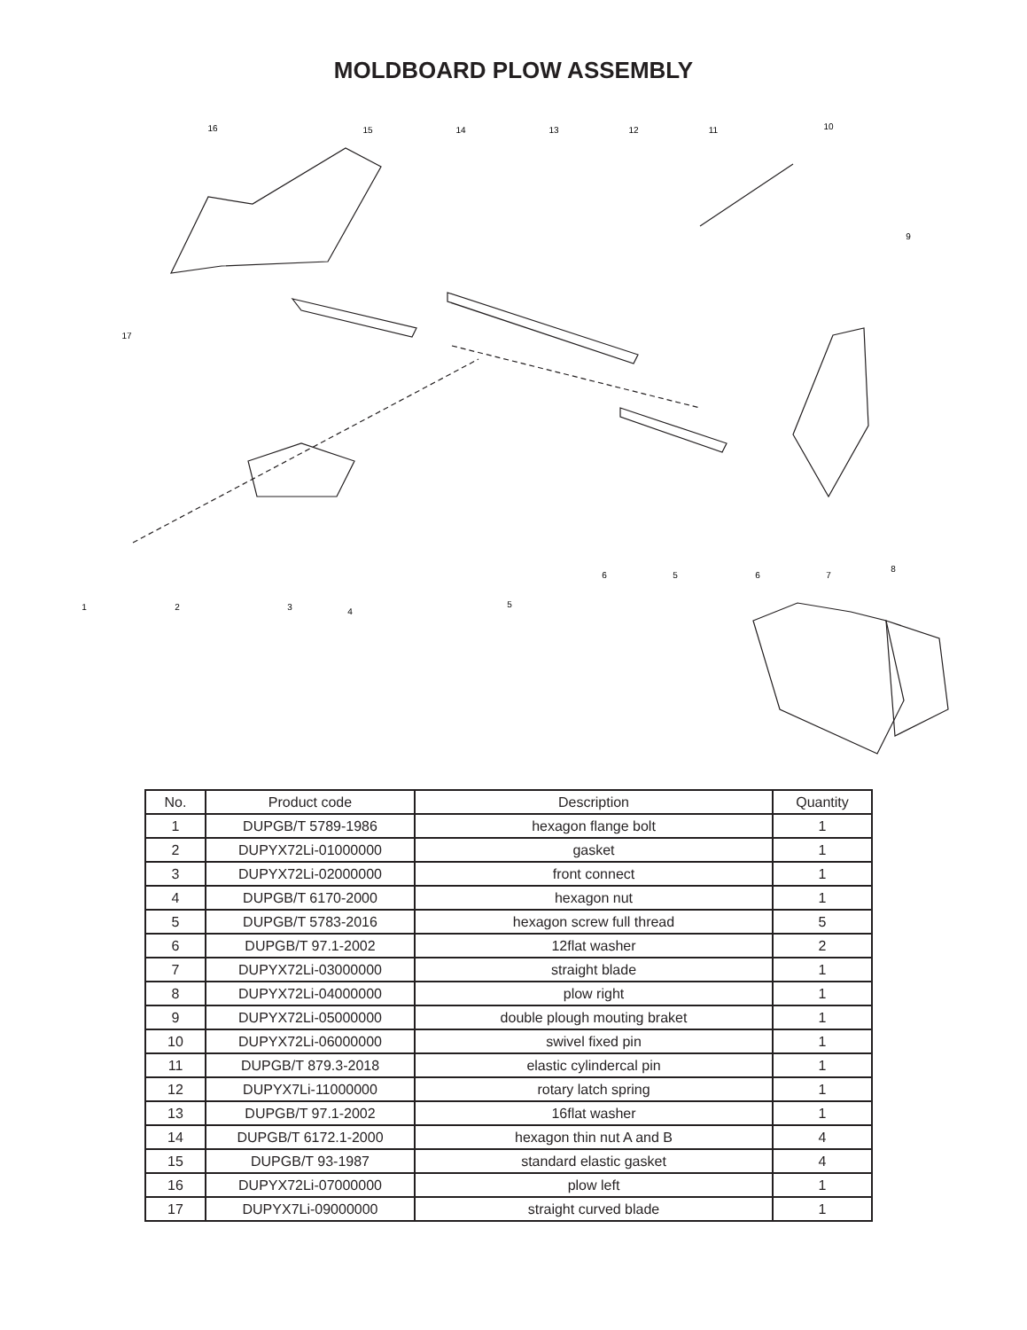MOLDBOARD PLOW ASSEMBLY
16
15
14
13
12
11
10
9
17
8
7
6
5
6
5
4
3
2
1
| No. | Product code | Description | Quantity |
| --- | --- | --- | --- |
| 1 | DUPGB/T 5789-1986 | hexagon flange bolt | 1 |
| 2 | DUPYX72Li-01000000 | gasket | 1 |
| 3 | DUPYX72Li-02000000 | front connect | 1 |
| 4 | DUPGB/T 6170-2000 | hexagon nut | 1 |
| 5 | DUPGB/T 5783-2016 | hexagon screw full thread | 5 |
| 6 | DUPGB/T 97.1-2002 | 12flat washer | 2 |
| 7 | DUPYX72Li-03000000 | straight blade | 1 |
| 8 | DUPYX72Li-04000000 | plow right | 1 |
| 9 | DUPYX72Li-05000000 | double plough mouting braket | 1 |
| 10 | DUPYX72Li-06000000 | swivel fixed pin | 1 |
| 11 | DUPGB/T 879.3-2018 | elastic cylindercal pin | 1 |
| 12 | DUPYX7Li-11000000 | rotary latch spring | 1 |
| 13 | DUPGB/T 97.1-2002 | 16flat washer | 1 |
| 14 | DUPGB/T 6172.1-2000 | hexagon thin nut A and B | 4 |
| 15 | DUPGB/T 93-1987 | standard elastic gasket | 4 |
| 16 | DUPYX72Li-07000000 | plow left | 1 |
| 17 | DUPYX7Li-09000000 | straight curved blade | 1 |